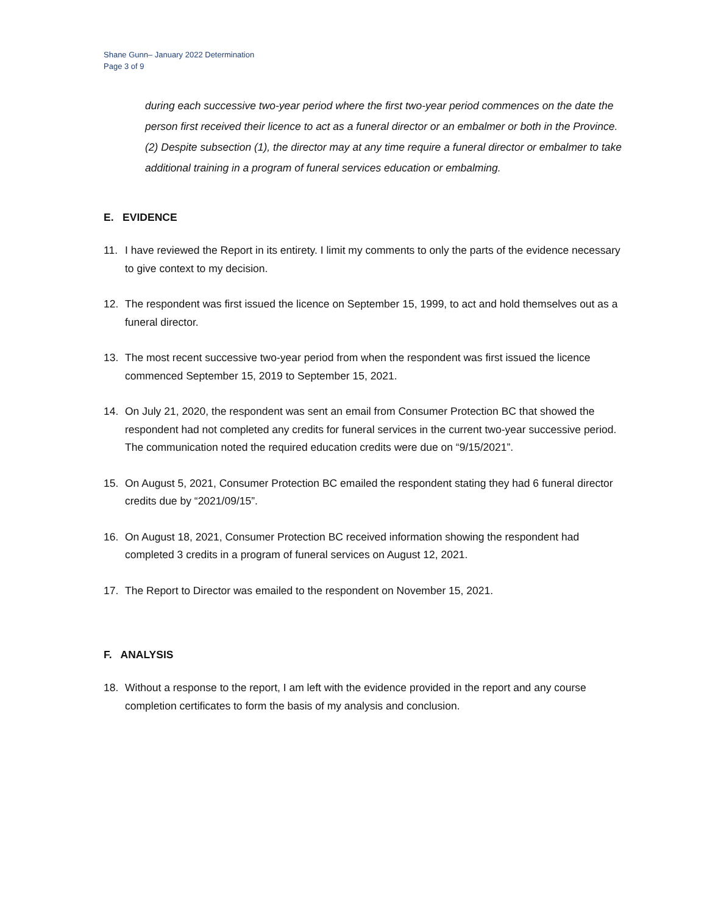Shane Gunn– January 2022 Determination
Page 3 of 9
during each successive two-year period where the first two-year period commences on the date the person first received their licence to act as a funeral director or an embalmer or both in the Province.
(2) Despite subsection (1), the director may at any time require a funeral director or embalmer to take additional training in a program of funeral services education or embalming.
E. EVIDENCE
11. I have reviewed the Report in its entirety. I limit my comments to only the parts of the evidence necessary to give context to my decision.
12. The respondent was first issued the licence on September 15, 1999, to act and hold themselves out as a funeral director.
13. The most recent successive two-year period from when the respondent was first issued the licence commenced September 15, 2019 to September 15, 2021.
14. On July 21, 2020, the respondent was sent an email from Consumer Protection BC that showed the respondent had not completed any credits for funeral services in the current two-year successive period. The communication noted the required education credits were due on “9/15/2021”.
15. On August 5, 2021, Consumer Protection BC emailed the respondent stating they had 6 funeral director credits due by “2021/09/15”.
16. On August 18, 2021, Consumer Protection BC received information showing the respondent had completed 3 credits in a program of funeral services on August 12, 2021.
17. The Report to Director was emailed to the respondent on November 15, 2021.
F. ANALYSIS
18. Without a response to the report, I am left with the evidence provided in the report and any course completion certificates to form the basis of my analysis and conclusion.